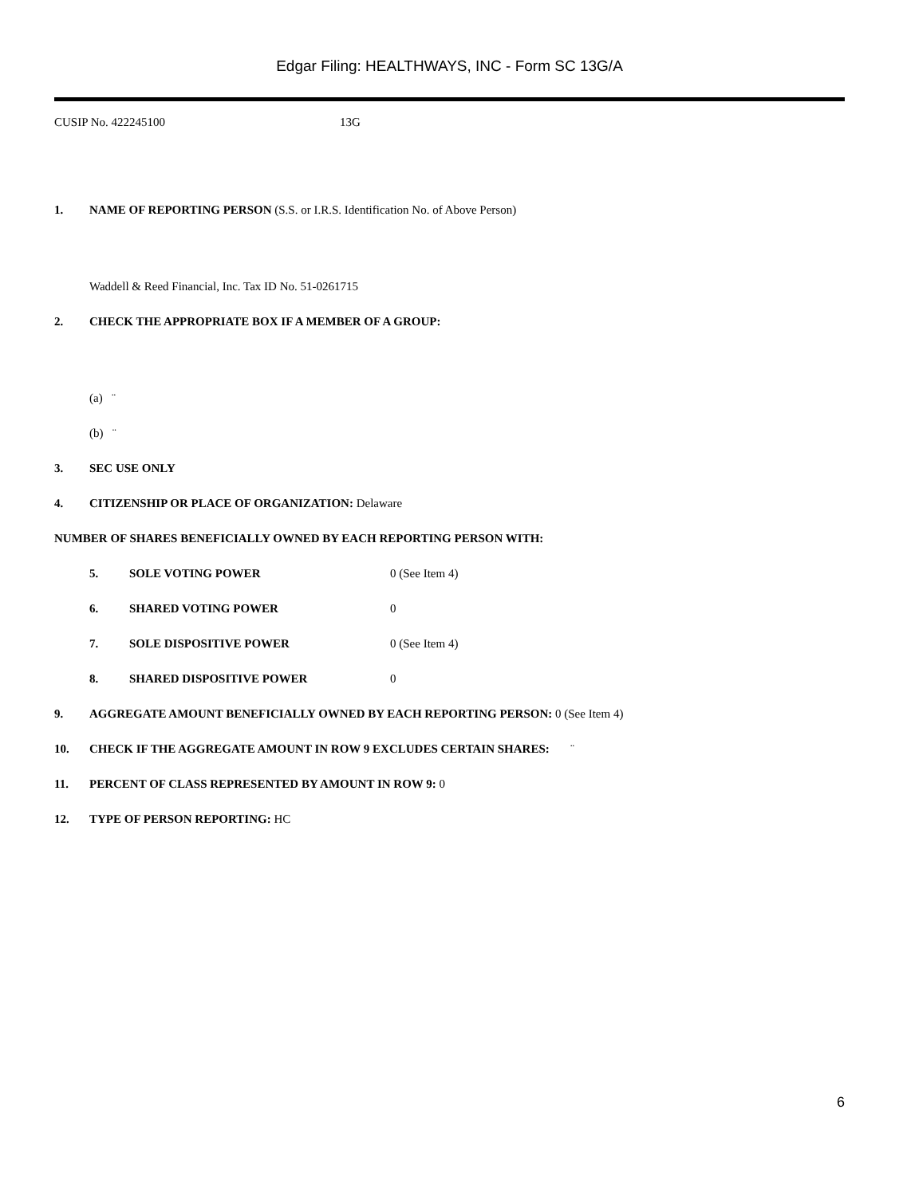Edgar Filing: HEALTHWAYS, INC - Form SC 13G/A
CUSIP No. 422245100 13G
1. NAME OF REPORTING PERSON (S.S. or I.R.S. Identification No. of Above Person)
Waddell & Reed Financial, Inc. Tax ID No. 51-0261715
2. CHECK THE APPROPRIATE BOX IF A MEMBER OF A GROUP:
(a) ¨
(b) ¨
3. SEC USE ONLY
4. CITIZENSHIP OR PLACE OF ORGANIZATION: Delaware
NUMBER OF SHARES BENEFICIALLY OWNED BY EACH REPORTING PERSON WITH:
5. SOLE VOTING POWER 0 (See Item 4)
6. SHARED VOTING POWER 0
7. SOLE DISPOSITIVE POWER 0 (See Item 4)
8. SHARED DISPOSITIVE POWER 0
9. AGGREGATE AMOUNT BENEFICIALLY OWNED BY EACH REPORTING PERSON: 0 (See Item 4)
10. CHECK IF THE AGGREGATE AMOUNT IN ROW 9 EXCLUDES CERTAIN SHARES: ¨
11. PERCENT OF CLASS REPRESENTED BY AMOUNT IN ROW 9: 0
12. TYPE OF PERSON REPORTING: HC
6